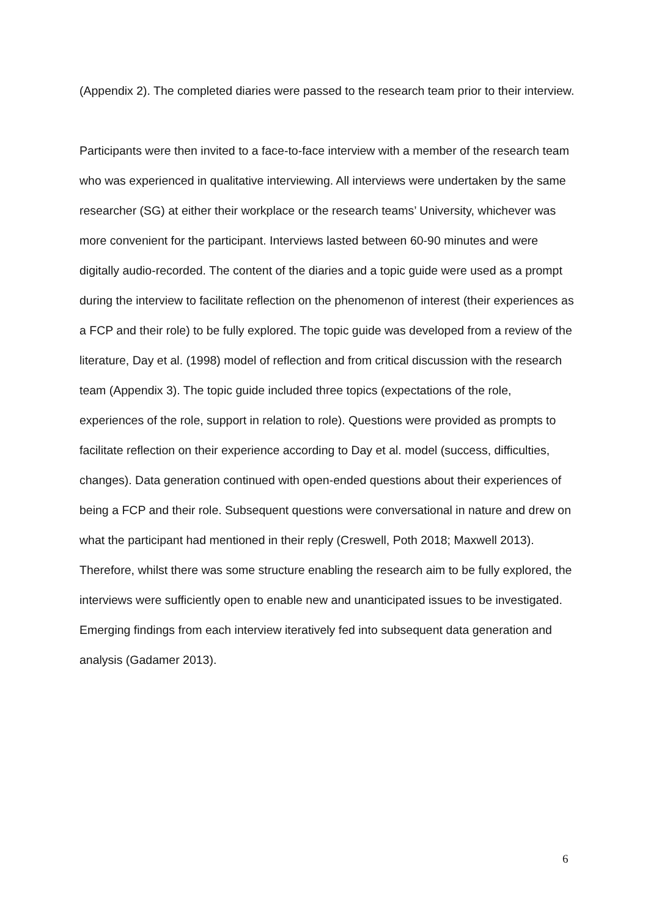(Appendix 2). The completed diaries were passed to the research team prior to their interview.
Participants were then invited to a face-to-face interview with a member of the research team who was experienced in qualitative interviewing. All interviews were undertaken by the same researcher (SG) at either their workplace or the research teams’ University, whichever was more convenient for the participant. Interviews lasted between 60-90 minutes and were digitally audio-recorded. The content of the diaries and a topic guide were used as a prompt during the interview to facilitate reflection on the phenomenon of interest (their experiences as a FCP and their role) to be fully explored. The topic guide was developed from a review of the literature, Day et al. (1998) model of reflection and from critical discussion with the research team (Appendix 3). The topic guide included three topics (expectations of the role, experiences of the role, support in relation to role). Questions were provided as prompts to facilitate reflection on their experience according to Day et al. model (success, difficulties, changes). Data generation continued with open-ended questions about their experiences of being a FCP and their role. Subsequent questions were conversational in nature and drew on what the participant had mentioned in their reply (Creswell, Poth 2018; Maxwell 2013). Therefore, whilst there was some structure enabling the research aim to be fully explored, the interviews were sufficiently open to enable new and unanticipated issues to be investigated. Emerging findings from each interview iteratively fed into subsequent data generation and analysis (Gadamer 2013).
6